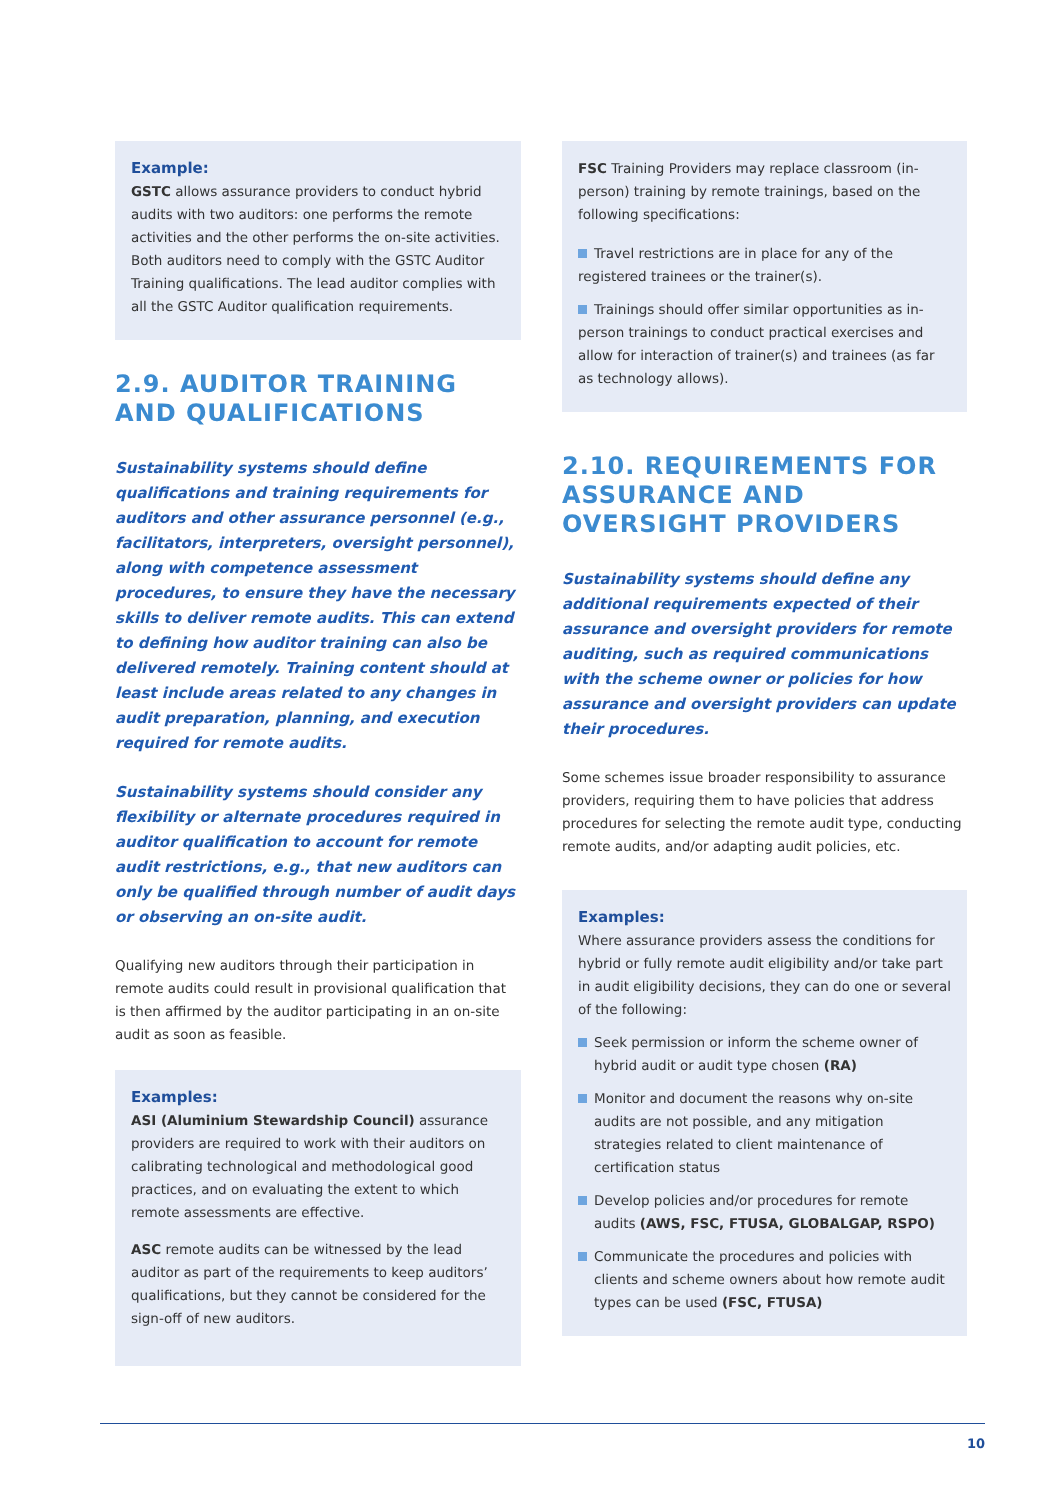Example:
GSTC allows assurance providers to conduct hybrid audits with two auditors: one performs the remote activities and the other performs the on-site activities. Both auditors need to comply with the GSTC Auditor Training qualifications. The lead auditor complies with all the GSTC Auditor qualification requirements.
2.9. AUDITOR TRAINING AND QUALIFICATIONS
Sustainability systems should define qualifications and training requirements for auditors and other assurance personnel (e.g., facilitators, interpreters, oversight personnel), along with competence assessment procedures, to ensure they have the necessary skills to deliver remote audits. This can extend to defining how auditor training can also be delivered remotely. Training content should at least include areas related to any changes in audit preparation, planning, and execution required for remote audits.
Sustainability systems should consider any flexibility or alternate procedures required in auditor qualification to account for remote audit restrictions, e.g., that new auditors can only be qualified through number of audit days or observing an on-site audit.
Qualifying new auditors through their participation in remote audits could result in provisional qualification that is then affirmed by the auditor participating in an on-site audit as soon as feasible.
Examples:
ASI (Aluminium Stewardship Council) assurance providers are required to work with their auditors on calibrating technological and methodological good practices, and on evaluating the extent to which remote assessments are effective.
ASC remote audits can be witnessed by the lead auditor as part of the requirements to keep auditors’ qualifications, but they cannot be considered for the sign-off of new auditors.
FSC Training Providers may replace classroom (in-person) training by remote trainings, based on the following specifications:
Travel restrictions are in place for any of the registered trainees or the trainer(s).
Trainings should offer similar opportunities as in-person trainings to conduct practical exercises and allow for interaction of trainer(s) and trainees (as far as technology allows).
2.10. REQUIREMENTS FOR ASSURANCE AND OVERSIGHT PROVIDERS
Sustainability systems should define any additional requirements expected of their assurance and oversight providers for remote auditing, such as required communications with the scheme owner or policies for how assurance and oversight providers can update their procedures.
Some schemes issue broader responsibility to assurance providers, requiring them to have policies that address procedures for selecting the remote audit type, conducting remote audits, and/or adapting audit policies, etc.
Examples:
Where assurance providers assess the conditions for hybrid or fully remote audit eligibility and/or take part in audit eligibility decisions, they can do one or several of the following:
Seek permission or inform the scheme owner of hybrid audit or audit type chosen (RA)
Monitor and document the reasons why on-site audits are not possible, and any mitigation strategies related to client maintenance of certification status
Develop policies and/or procedures for remote audits (AWS, FSC, FTUSA, GLOBALGAP, RSPO)
Communicate the procedures and policies with clients and scheme owners about how remote audit types can be used (FSC, FTUSA)
10